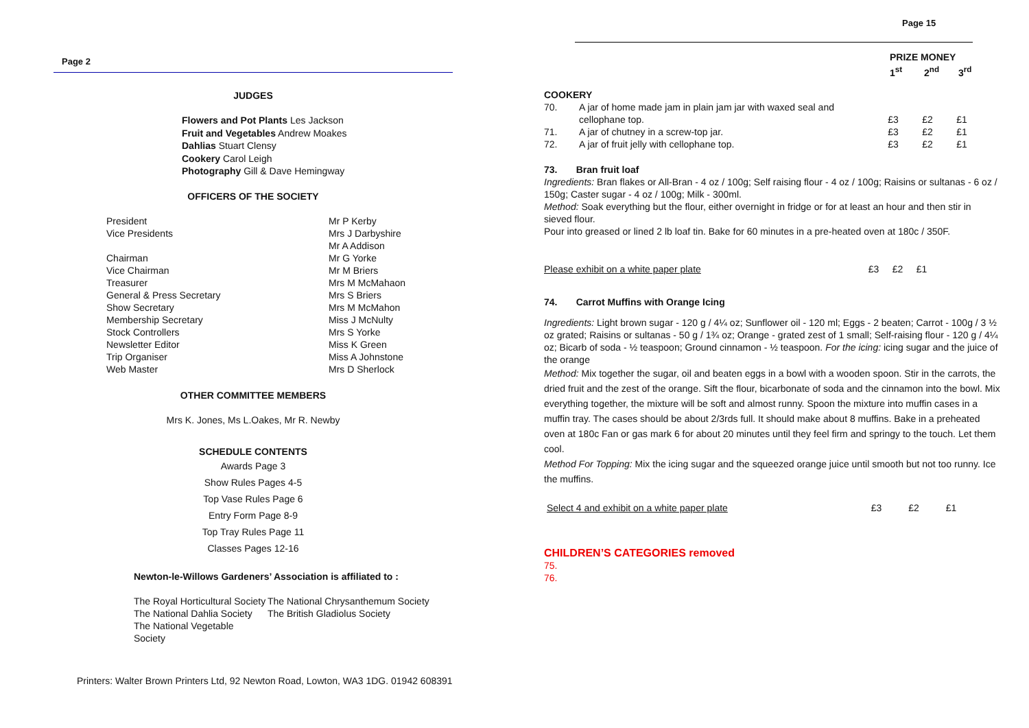Page 2
JUDGES
Flowers and Pot Plants Les Jackson
Fruit and Vegetables Andrew Moakes
Dahlias Stuart Clensy
Cookery Carol Leigh
Photography Gill & Dave Hemingway
OFFICERS OF THE SOCIETY
| President | Mr P Kerby |
| Vice Presidents | Mrs J Darbyshire |
| | Mr A Addison |
| Chairman | Mr G Yorke |
| Vice Chairman | Mr M Briers |
| Treasurer | Mrs M McMahaon |
| General & Press Secretary | Mrs S Briers |
| Show Secretary | Mrs M McMahon |
| Membership Secretary | Miss J McNulty |
| Stock Controllers | Mrs S Yorke |
| Newsletter Editor | Miss K Green |
| Trip Organiser | Miss A Johnstone |
| Web Master | Mrs D Sherlock |
OTHER COMMITTEE MEMBERS
Mrs K. Jones, Ms L.Oakes, Mr R. Newby
SCHEDULE CONTENTS
Awards Page 3
Show Rules Pages 4-5
Top Vase Rules Page 6
Entry Form Page 8-9
Top Tray Rules Page 11
Classes Pages 12-16
Newton-le-Willows Gardeners’ Association is affiliated to :
| The Royal Horticultural Society | The National Chrysanthemum Society |
| The National Dahlia Society | The British Gladiolus Society |
| The National Vegetable Society | |
Printers: Walter Brown Printers Ltd, 92 Newton Road, Lowton, WA3 1DG. 01942 608391
Page 15
| PRIZE MONEY | | |
| 1<sup>st</sup> | 2<sup>nd</sup> | 3<sup>rd</sup> |
COOKERY
| 70. | A jar of home made jam in plain jam jar with waxed seal and cellophane top. | £3 | £2 | £1 |
| 71. | A jar of chutney in a screw-top jar. | £3 | £2 | £1 |
| 72. | A jar of fruit jelly with cellophane top. | £3 | £2 | £1 |
73. Bran fruit loaf
Ingredients: Bran flakes or All-Bran - 4 oz / 100g; Self raising flour - 4 oz / 100g; Raisins or sultanas - 6 oz / 150g; Caster sugar - 4 oz / 100g; Milk - 300ml.
Method: Soak everything but the flour, either overnight in fridge or for at least an hour and then stir in sieved flour.
Pour into greased or lined 2 lb loaf tin. Bake for 60 minutes in a pre-heated oven at 180c / 350F.
Please exhibit on a white paper plate £3 £2 £1
74. Carrot Muffins with Orange Icing
Ingredients: Light brown sugar - 120 g / 4¼ oz; Sunflower oil - 120 ml; Eggs - 2 beaten; Carrot - 100g / 3 ½ oz grated; Raisins or sultanas - 50 g / 1¾ oz; Orange - grated zest of 1 small; Self-raising flour - 120 g / 4¼ oz; Bicarb of soda - ½ teaspoon; Ground cinnamon - ½ teaspoon. For the icing: icing sugar and the juice of the orange
Method: Mix together the sugar, oil and beaten eggs in a bowl with a wooden spoon. Stir in the carrots, the dried fruit and the zest of the orange. Sift the flour, bicarbonate of soda and the cinnamon into the bowl. Mix everything together, the mixture will be soft and almost runny. Spoon the mixture into muffin cases in a muffin tray. The cases should be about 2/3rds full. It should make about 8 muffins. Bake in a preheated oven at 180c Fan or gas mark 6 for about 20 minutes until they feel firm and springy to the touch. Let them cool.
Method For Topping: Mix the icing sugar and the squeezed orange juice until smooth but not too runny. Ice the muffins.
Select 4 and exhibit on a white paper plate £3 £2 £1
CHILDREN’S CATEGORIES removed
75.
76.